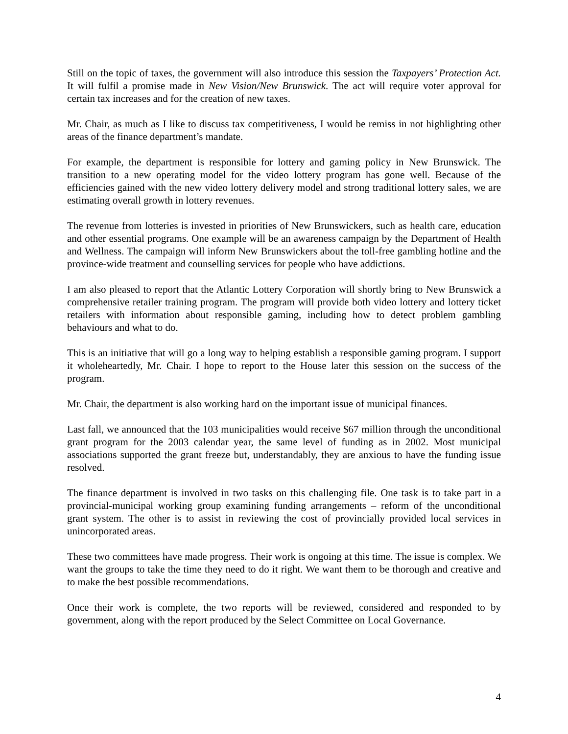Still on the topic of taxes, the government will also introduce this session the Taxpayers’ Protection Act. It will fulfil a promise made in New Vision/New Brunswick. The act will require voter approval for certain tax increases and for the creation of new taxes.
Mr. Chair, as much as I like to discuss tax competitiveness, I would be remiss in not highlighting other areas of the finance department’s mandate.
For example, the department is responsible for lottery and gaming policy in New Brunswick. The transition to a new operating model for the video lottery program has gone well. Because of the efficiencies gained with the new video lottery delivery model and strong traditional lottery sales, we are estimating overall growth in lottery revenues.
The revenue from lotteries is invested in priorities of New Brunswickers, such as health care, education and other essential programs. One example will be an awareness campaign by the Department of Health and Wellness. The campaign will inform New Brunswickers about the toll-free gambling hotline and the province-wide treatment and counselling services for people who have addictions.
I am also pleased to report that the Atlantic Lottery Corporation will shortly bring to New Brunswick a comprehensive retailer training program. The program will provide both video lottery and lottery ticket retailers with information about responsible gaming, including how to detect problem gambling behaviours and what to do.
This is an initiative that will go a long way to helping establish a responsible gaming program. I support it wholeheartedly, Mr. Chair. I hope to report to the House later this session on the success of the program.
Mr. Chair, the department is also working hard on the important issue of municipal finances.
Last fall, we announced that the 103 municipalities would receive $67 million through the unconditional grant program for the 2003 calendar year, the same level of funding as in 2002. Most municipal associations supported the grant freeze but, understandably, they are anxious to have the funding issue resolved.
The finance department is involved in two tasks on this challenging file. One task is to take part in a provincial-municipal working group examining funding arrangements – reform of the unconditional grant system. The other is to assist in reviewing the cost of provincially provided local services in unincorporated areas.
These two committees have made progress. Their work is ongoing at this time. The issue is complex. We want the groups to take the time they need to do it right. We want them to be thorough and creative and to make the best possible recommendations.
Once their work is complete, the two reports will be reviewed, considered and responded to by government, along with the report produced by the Select Committee on Local Governance.
4